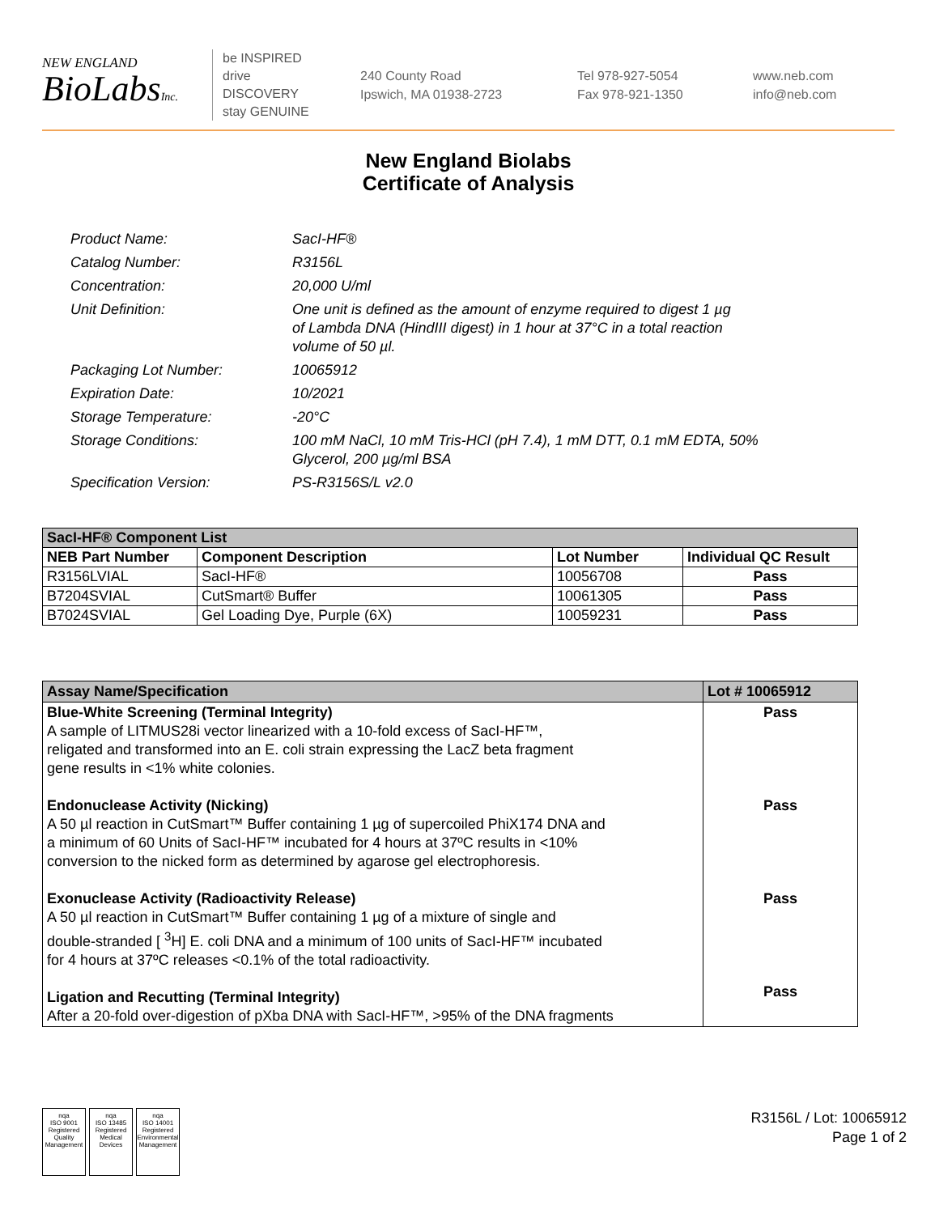NEW ENGLAND
BioLabsInc.
be INSPIRED
drive DISCOVERY
stay GENUINE
240 County Road
Ipswich, MA 01938-2723
Tel 978-927-5054
Fax 978-921-1350
www.neb.com
info@neb.com
New England Biolabs
Certificate of Analysis
| Product Name: | SacI-HF® |
| Catalog Number: | R3156L |
| Concentration: | 20,000 U/ml |
| Unit Definition: | One unit is defined as the amount of enzyme required to digest 1 µg of Lambda DNA (HindIII digest) in 1 hour at 37°C in a total reaction volume of 50 µl. |
| Packaging Lot Number: | 10065912 |
| Expiration Date: | 10/2021 |
| Storage Temperature: | -20°C |
| Storage Conditions: | 100 mM NaCl, 10 mM Tris-HCl (pH 7.4), 1 mM DTT, 0.1 mM EDTA, 50% Glycerol, 200 µg/ml BSA |
| Specification Version: | PS-R3156S/L v2.0 |
| SacI-HF® Component List | | | |
| --- | --- | --- | --- |
| NEB Part Number | Component Description | Lot Number | Individual QC Result |
| R3156LVIAL | SacI-HF® | 10056708 | Pass |
| B7204SVIAL | CutSmart® Buffer | 10061305 | Pass |
| B7024SVIAL | Gel Loading Dye, Purple (6X) | 10059231 | Pass |
| Assay Name/Specification | Lot # 10065912 |
| --- | --- |
| Blue-White Screening (Terminal Integrity) A sample of LITMUS28i vector linearized with a 10-fold excess of SacI-HF™, religated and transformed into an E. coli strain expressing the LacZ beta fragment gene results in <1% white colonies. Endonuclease Activity (Nicking) A 50 µl reaction in CutSmart™ Buffer containing 1 µg of supercoiled PhiX174 DNA and a minimum of 60 Units of SacI-HF™ incubated for 4 hours at 37ºC results in <10% conversion to the nicked form as determined by agarose gel electrophoresis. Exonuclease Activity (Radioactivity Release) A 50 µl reaction in CutSmart™ Buffer containing 1 µg of a mixture of single and double-stranded [ <sup>3</sup>H] E. coli DNA and a minimum of 100 units of SacI-HF™ incubated for 4 hours at 37ºC releases <0.1% of the total radioactivity. Ligation and Recutting (Terminal Integrity) After a 20-fold over-digestion of pXba DNA with SacI-HF™, >95% of the DNA fragments | Pass Pass Pass Pass |
nqa
ISO 9001
Registered
Quality Management
nqa
ISO 13485
Registered
Medical Devices
nqa
ISO 14001
Registered
Environmental Management
R3156L / Lot: 10065912
Page 1 of 2